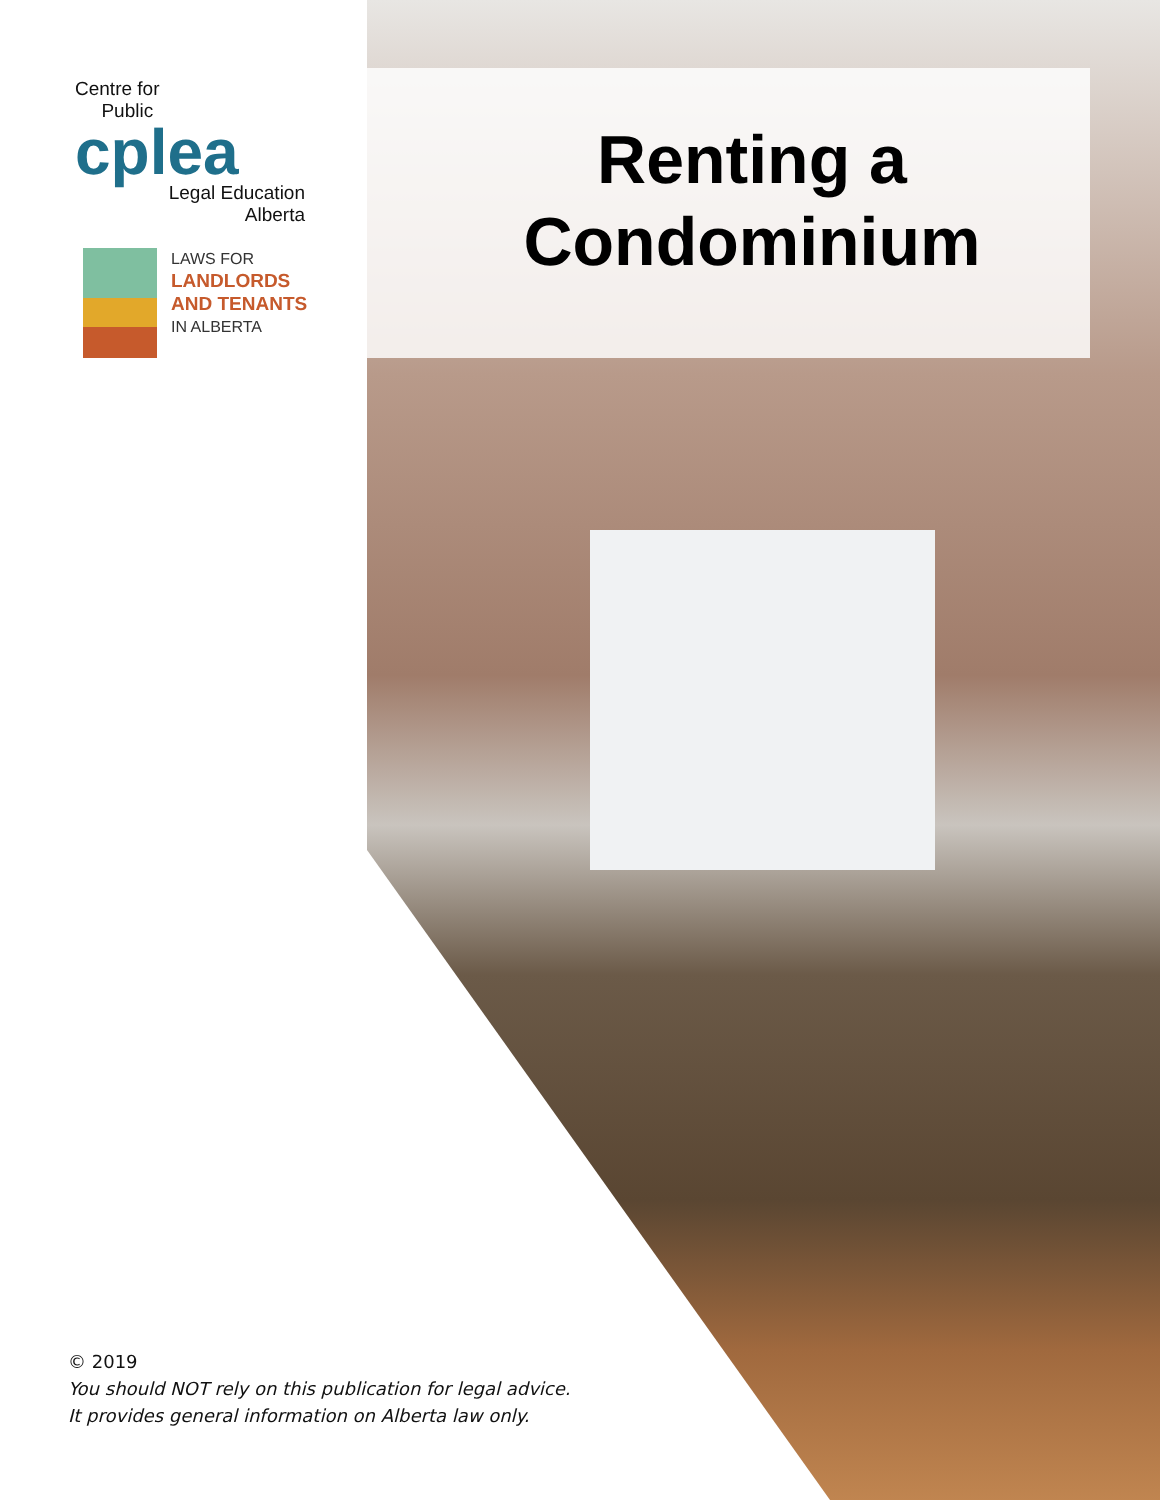Centre for
Public
cplea
Legal Education
Alberta
LAWS FOR
LANDLORDS
AND TENANTS
IN ALBERTA
Renting a
Condominium
© 2019
You should NOT rely on this publication for legal advice.
It provides general information on Alberta law only.